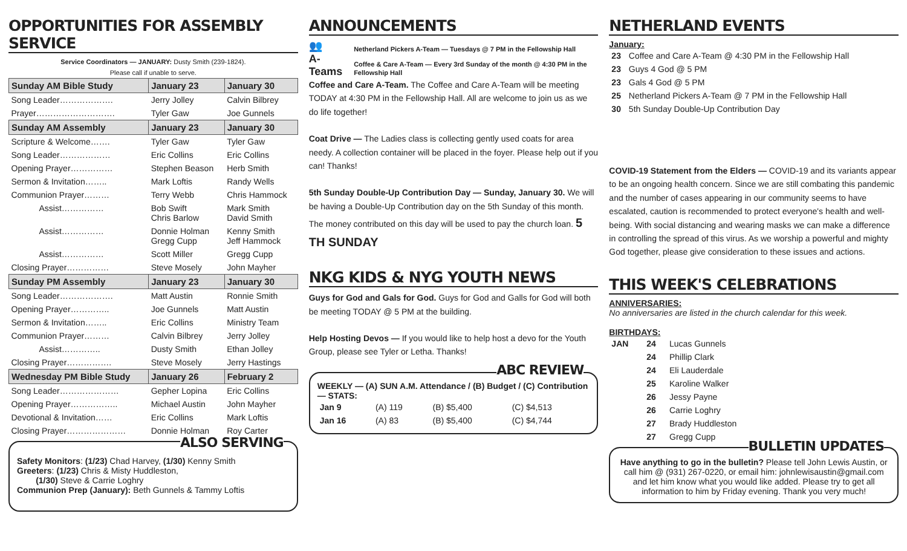OPPORTUNITIES FOR ASSEMBLY SERVICE
Service Coordinators — JANUARY: Dusty Smith (239-1824).
Please call if unable to serve.
| Sunday AM Bible Study | January 23 | January 30 |
| --- | --- | --- |
| Song Leader………………. | Jerry Jolley | Calvin Bilbrey |
| Prayer………………………. | Tyler Gaw | Joe Gunnels |
| Sunday AM Assembly | January 23 | January 30 |
| Scripture & Welcome……. | Tyler Gaw | Tyler Gaw |
| Song Leader……………… | Eric Collins | Eric Collins |
| Opening Prayer…………… | Stephen Beason | Herb Smith |
| Sermon & Invitation…….. | Mark Loftis | Randy Wells |
| Communion Prayer……… | Terry Webb | Chris Hammock |
| Assist…………… | Bob Swift Chris Barlow | Mark Smith David Smith |
| Assist…………… | Donnie Holman Gregg Cupp | Kenny Smith Jeff Hammock |
| Assist…………… | Scott Miller | Gregg Cupp |
| Closing Prayer…………… | Steve Mosely | John Mayher |
| Sunday PM Assembly | January 23 | January 30 |
| Song Leader………………. | Matt Austin | Ronnie Smith |
| Opening Prayer………….. | Joe Gunnels | Matt Austin |
| Sermon & Invitation…….. | Eric Collins | Ministry Team |
| Communion Prayer……… | Calvin Bilbrey | Jerry Jolley |
| Assist………….. | Dusty Smith | Ethan Jolley |
| Closing Prayer……………. | Steve Mosely | Jerry Hastings |
| Wednesday PM Bible Study | January 26 | February 2 |
| Song Leader………………… | Gepher Lopina | Eric Collins |
| Opening Prayer…………….. | Michael Austin | John Mayher |
| Devotional & Invitation…… | Eric Collins | Mark Loftis |
| Closing Prayer………………… | Donnie Holman | Roy Carter |
ALSO SERVING
Safety Monitors: (1/23) Chad Harvey, (1/30) Kenny Smith
Greeters: (1/23) Chris & Misty Huddleston,
(1/30) Steve & Carrie Loghry
Communion Prep (January): Beth Gunnels & Tammy Loftis
ANNOUNCEMENTS
👥
A-Teams
Netherland Pickers A-Team — Tuesdays @ 7 PM in the Fellowship Hall
Coffee & Care A-Team — Every 3rd Sunday of the month @ 4:30 PM in the Fellowship Hall
Coffee and Care A-Team. The Coffee and Care A-Team will be meeting TODAY at 4:30 PM in the Fellowship Hall. All are welcome to join us as we do life together!
Coat Drive — The Ladies class is collecting gently used coats for area needy. A collection container will be placed in the foyer. Please help out if you can! Thanks!
5th Sunday Double-Up Contribution Day — Sunday, January 30. We will be having a Double-Up Contribution day on the 5th Sunday of this month. The money contributed on this day will be used to pay the church loan. 5 TH SUNDAY
NKG KIDS & NYG YOUTH NEWS
Guys for God and Gals for God. Guys for God and Galls for God will both be meeting TODAY @ 5 PM at the building.
Help Hosting Devos — If you would like to help host a devo for the Youth Group, please see Tyler or Letha. Thanks!
ABC REVIEW
WEEKLY — (A) SUN A.M. Attendance / (B) Budget / (C) Contribution— STATS:
| Jan 9 | (A) 119 | (B) $5,400 | (C) $4,513 |
| Jan 16 | (A) 83 | (B) $5,400 | (C) $4,744 |
NETHERLAND EVENTS
January:
| 23 | Coffee and Care A-Team @ 4:30 PM in the Fellowship Hall |
| 23 | Guys 4 God @ 5 PM |
| 23 | Gals 4 God @ 5 PM |
| 25 | Netherland Pickers A-Team @ 7 PM in the Fellowship Hall |
| 30 | 5th Sunday Double-Up Contribution Day |
COVID-19 Statement from the Elders — COVID-19 and its variants appear to be an ongoing health concern. Since we are still combating this pandemic and the number of cases appearing in our community seems to have escalated, caution is recommended to protect everyone's health and well-being. With social distancing and wearing masks we can make a difference in controlling the spread of this virus. As we worship a powerful and mighty God together, please give consideration to these issues and actions.
THIS WEEK'S CELEBRATIONS
ANNIVERSARIES:
No anniversaries are listed in the church calendar for this week.
BIRTHDAYS:
| JAN | 24 | Lucas Gunnels |
| | 24 | Phillip Clark |
| | 24 | Eli Lauderdale |
| | 25 | Karoline Walker |
| | 26 | Jessy Payne |
| | 26 | Carrie Loghry |
| | 27 | Brady Huddleston |
| | 27 | Gregg Cupp |
BULLETIN UPDATES
Have anything to go in the bulletin? Please tell John Lewis Austin, or call him @ (931) 267-0220, or email him: johnlewisaustin@gmail.com and let him know what you would like added. Please try to get all information to him by Friday evening. Thank you very much!